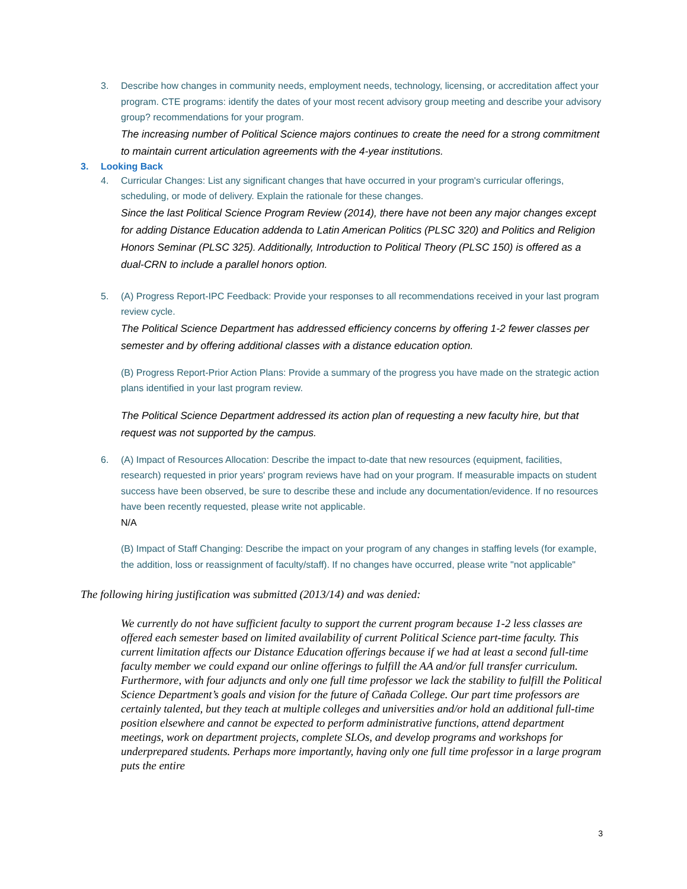3. Describe how changes in community needs, employment needs, technology, licensing, or accreditation affect your program. CTE programs: identify the dates of your most recent advisory group meeting and describe your advisory group? recommendations for your program.
The increasing number of Political Science majors continues to create the need for a strong commitment to maintain current articulation agreements with the 4-year institutions.
3. Looking Back
4. Curricular Changes: List any significant changes that have occurred in your program's curricular offerings, scheduling, or mode of delivery. Explain the rationale for these changes.
Since the last Political Science Program Review (2014), there have not been any major changes except for adding Distance Education addenda to Latin American Politics (PLSC 320) and Politics and Religion Honors Seminar (PLSC 325). Additionally, Introduction to Political Theory (PLSC 150) is offered as a dual-CRN to include a parallel honors option.
5. (A) Progress Report-IPC Feedback: Provide your responses to all recommendations received in your last program review cycle.
The Political Science Department has addressed efficiency concerns by offering 1-2 fewer classes per semester and by offering additional classes with a distance education option.
(B) Progress Report-Prior Action Plans: Provide a summary of the progress you have made on the strategic action plans identified in your last program review.
The Political Science Department addressed its action plan of requesting a new faculty hire, but that request was not supported by the campus.
6. (A) Impact of Resources Allocation: Describe the impact to-date that new resources (equipment, facilities, research) requested in prior years' program reviews have had on your program. If measurable impacts on student success have been observed, be sure to describe these and include any documentation/evidence. If no resources have been recently requested, please write not applicable.
N/A
(B) Impact of Staff Changing: Describe the impact on your program of any changes in staffing levels (for example, the addition, loss or reassignment of faculty/staff). If no changes have occurred, please write "not applicable"
The following hiring justification was submitted (2013/14) and was denied:
We currently do not have sufficient faculty to support the current program because 1-2 less classes are offered each semester based on limited availability of current Political Science part-time faculty. This current limitation affects our Distance Education offerings because if we had at least a second full-time faculty member we could expand our online offerings to fulfill the AA and/or full transfer curriculum. Furthermore, with four adjuncts and only one full time professor we lack the stability to fulfill the Political Science Department’s goals and vision for the future of Cañada College. Our part time professors are certainly talented, but they teach at multiple colleges and universities and/or hold an additional full-time position elsewhere and cannot be expected to perform administrative functions, attend department meetings, work on department projects, complete SLOs, and develop programs and workshops for underprepared students. Perhaps more importantly, having only one full time professor in a large program puts the entire
3